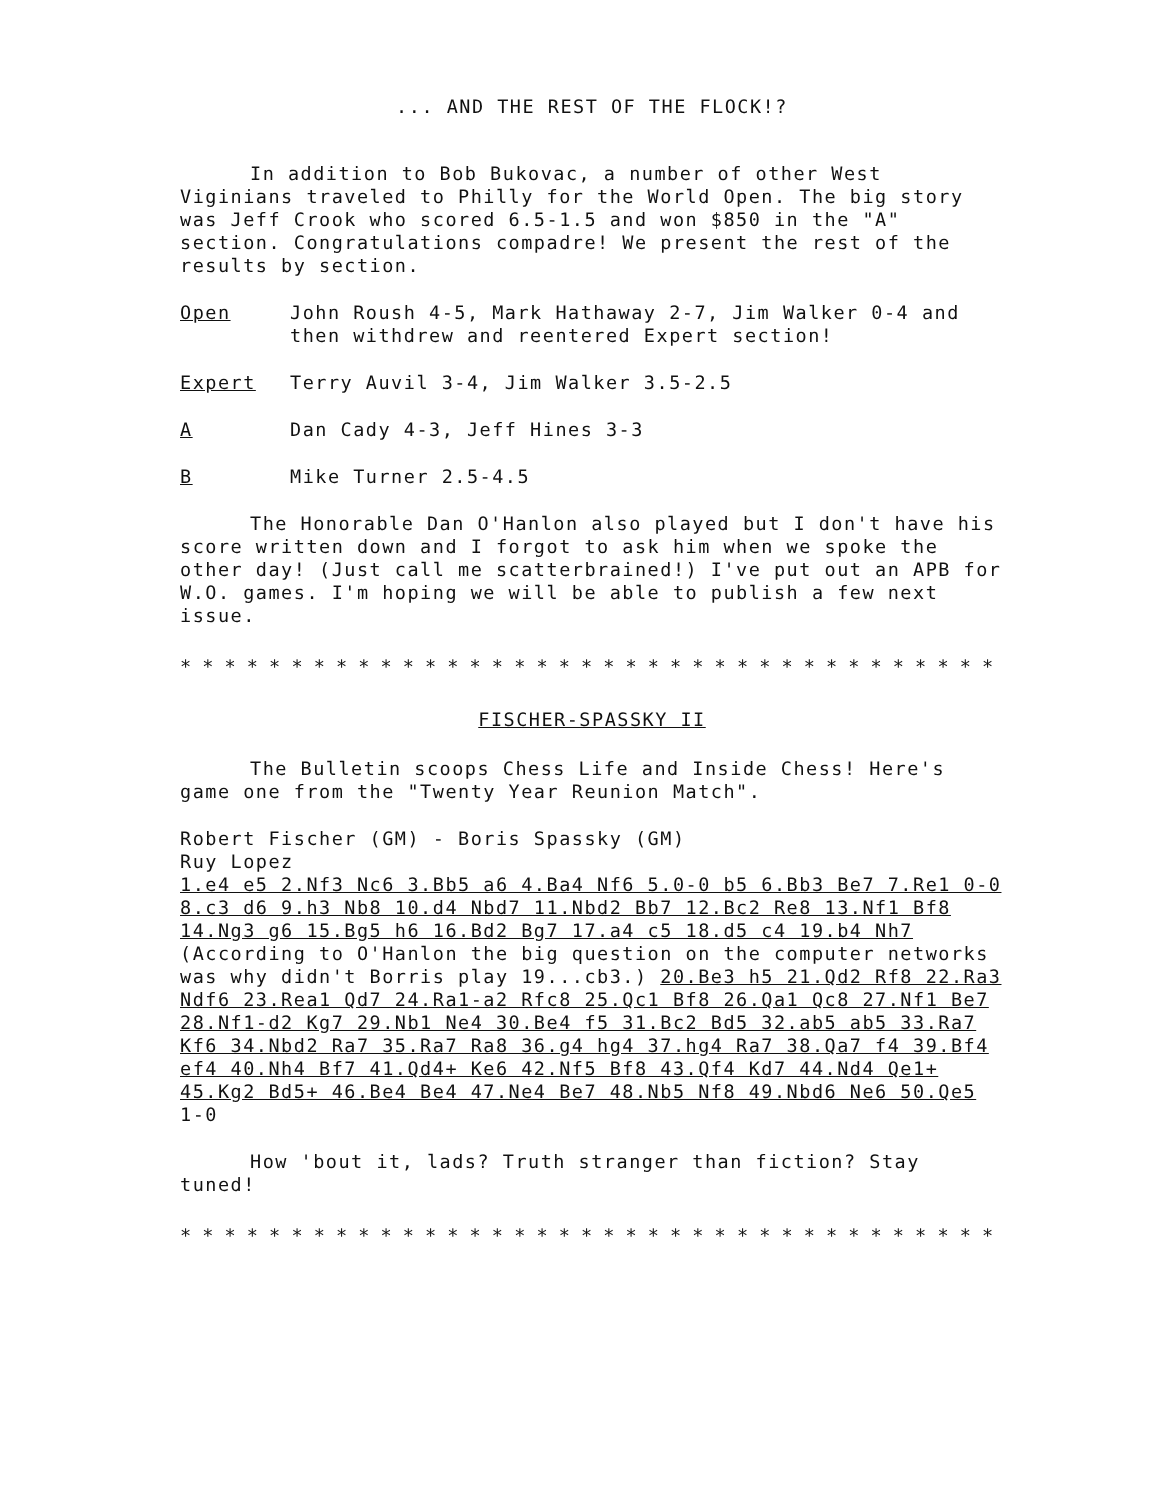... AND THE REST OF THE FLOCK!?
In addition to Bob Bukovac, a number of other West Viginians traveled to Philly for the World Open. The big story was Jeff Crook who scored 6.5-1.5 and won $850 in the "A" section. Congratulations compadre! We present the rest of the results by section.
Open John Roush 4-5, Mark Hathaway 2-7, Jim Walker 0-4 and then withdrew and reentered Expert section!
Expert Terry Auvil 3-4, Jim Walker 3.5-2.5
A Dan Cady 4-3, Jeff Hines 3-3
B Mike Turner 2.5-4.5
The Honorable Dan O'Hanlon also played but I don't have his score written down and I forgot to ask him when we spoke the other day! (Just call me scatterbrained!) I've put out an APB for W.O. games. I'm hoping we will be able to publish a few next issue.
* * * * * * * * * * * * * * * * * * * * * * * * * * * * * * * * * * * * * * * * * * * * * * * * * * * * * * * * * * * * * * * * * * * *
FISCHER-SPASSKY II
The Bulletin scoops Chess Life and Inside Chess! Here's game one from the "Twenty Year Reunion Match".
Robert Fischer (GM) - Boris Spassky (GM)
Ruy Lopez
1.e4 e5 2.Nf3 Nc6 3.Bb5 a6 4.Ba4 Nf6 5.0-0 b5 6.Bb3 Be7 7.Re1 0-0 8.c3 d6 9.h3 Nb8 10.d4 Nbd7 11.Nbd2 Bb7 12.Bc2 Re8 13.Nf1 Bf8 14.Ng3 g6 15.Bg5 h6 16.Bd2 Bg7 17.a4 c5 18.d5 c4 19.b4 Nh7 (According to O'Hanlon the big question on the computer networks was why didn't Borris play 19...cb3.) 20.Be3 h5 21.Qd2 Rf8 22.Ra3 Ndf6 23.Rea1 Qd7 24.Ra1-a2 Rfc8 25.Qc1 Bf8 26.Qa1 Qc8 27.Nf1 Be7 28.Nf1-d2 Kg7 29.Nb1 Ne4 30.Be4 f5 31.Bc2 Bd5 32.ab5 ab5 33.Ra7 Kf6 34.Nbd2 Ra7 35.Ra7 Ra8 36.g4 hg4 37.hg4 Ra7 38.Qa7 f4 39.Bf4 ef4 40.Nh4 Bf7 41.Qd4+ Ke6 42.Nf5 Bf8 43.Qf4 Kd7 44.Nd4 Qe1+ 45.Kg2 Bd5+ 46.Be4 Be4 47.Ne4 Be7 48.Nb5 Nf8 49.Nbd6 Ne6 50.Qe5 1-0
How 'bout it, lads? Truth stranger than fiction? Stay tuned!
* * * * * * * * * * * * * * * * * * * * * * * * * * * * * * * * * * * * * * * * * * * * * * * * * * * * * * * * * * * * * * * * * * * *